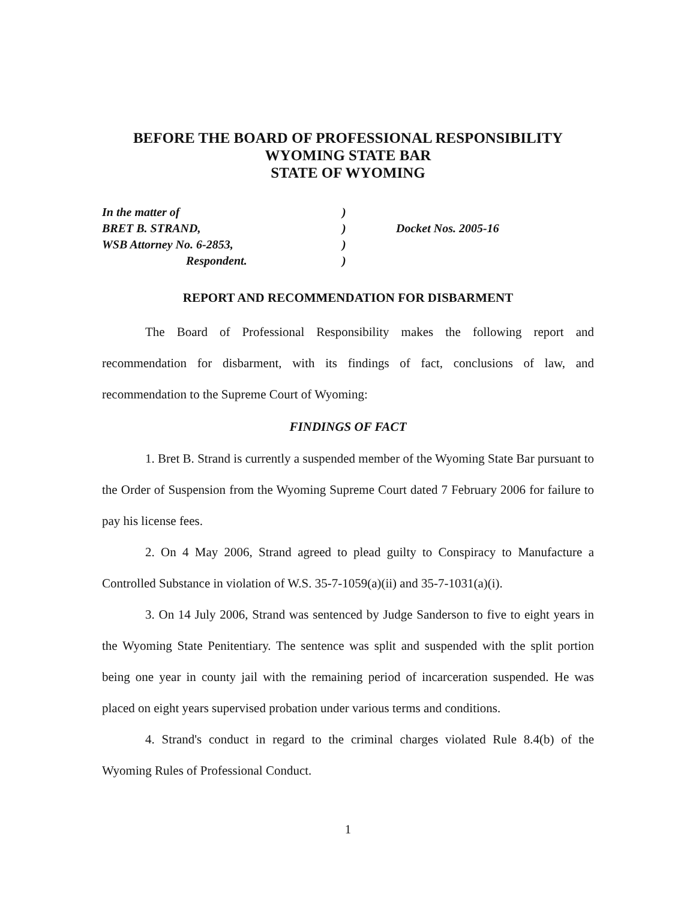BEFORE THE BOARD OF PROFESSIONAL RESPONSIBILITY
WYOMING STATE BAR
STATE OF WYOMING
In the matter of
BRET B. STRAND,
WSB Attorney No. 6-2853,
Respondent.
)
)
)
)
Docket Nos. 2005-16
REPORT AND RECOMMENDATION FOR DISBARMENT
The Board of Professional Responsibility makes the following report and recommendation for disbarment, with its findings of fact, conclusions of law, and recommendation to the Supreme Court of Wyoming:
FINDINGS OF FACT
1. Bret B. Strand is currently a suspended member of the Wyoming State Bar pursuant to the Order of Suspension from the Wyoming Supreme Court dated 7 February 2006 for failure to pay his license fees.
2. On 4 May 2006, Strand agreed to plead guilty to Conspiracy to Manufacture a Controlled Substance in violation of W.S. 35-7-1059(a)(ii) and 35-7-1031(a)(i).
3. On 14 July 2006, Strand was sentenced by Judge Sanderson to five to eight years in the Wyoming State Penitentiary. The sentence was split and suspended with the split portion being one year in county jail with the remaining period of incarceration suspended. He was placed on eight years supervised probation under various terms and conditions.
4. Strand's conduct in regard to the criminal charges violated Rule 8.4(b) of the Wyoming Rules of Professional Conduct.
1